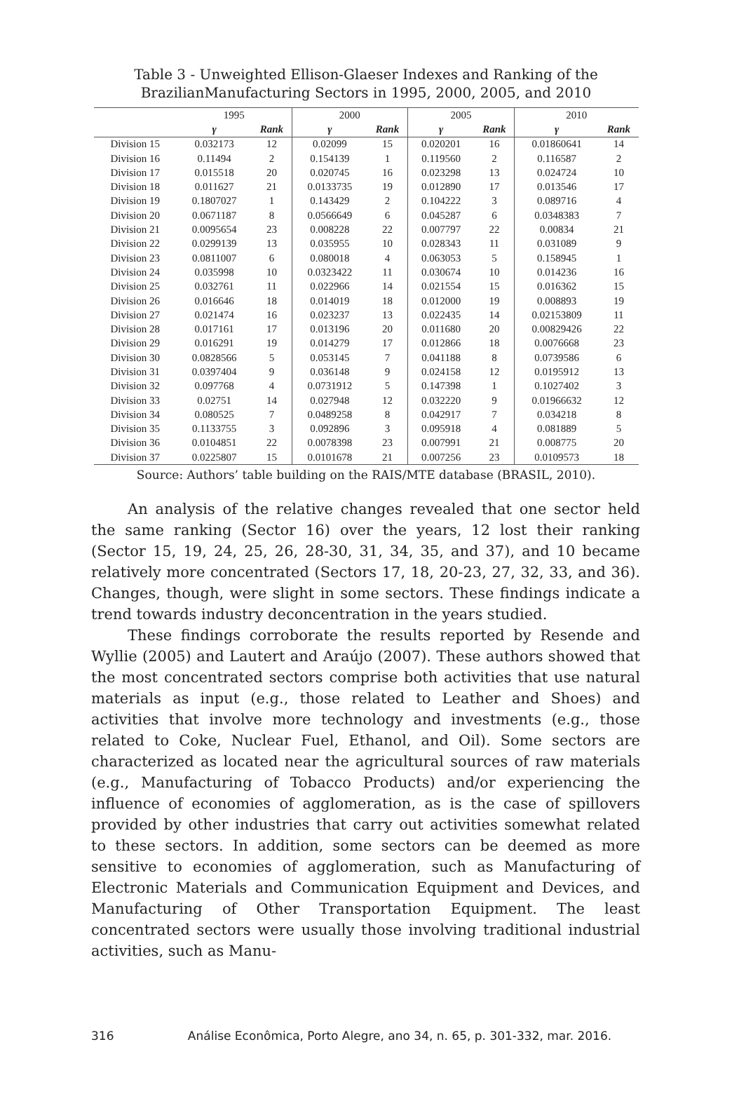Table 3 - Unweighted Ellison-Glaeser Indexes and Ranking of the
BrazilianManufacturing Sectors in 1995, 2000, 2005, and 2010
| | 1995 | | 2000 | | 2005 | | 2010 | |
| --- | --- | --- | --- | --- | --- | --- | --- | --- |
| | γ | Rank | γ | Rank | γ | Rank | γ | Rank |
| Division 15 | 0.032173 | 12 | 0.02099 | 15 | 0.020201 | 16 | 0.01860641 | 14 |
| Division 16 | 0.11494 | 2 | 0.154139 | 1 | 0.119560 | 2 | 0.116587 | 2 |
| Division 17 | 0.015518 | 20 | 0.020745 | 16 | 0.023298 | 13 | 0.024724 | 10 |
| Division 18 | 0.011627 | 21 | 0.0133735 | 19 | 0.012890 | 17 | 0.013546 | 17 |
| Division 19 | 0.1807027 | 1 | 0.143429 | 2 | 0.104222 | 3 | 0.089716 | 4 |
| Division 20 | 0.0671187 | 8 | 0.0566649 | 6 | 0.045287 | 6 | 0.0348383 | 7 |
| Division 21 | 0.0095654 | 23 | 0.008228 | 22 | 0.007797 | 22 | 0.00834 | 21 |
| Division 22 | 0.0299139 | 13 | 0.035955 | 10 | 0.028343 | 11 | 0.031089 | 9 |
| Division 23 | 0.0811007 | 6 | 0.080018 | 4 | 0.063053 | 5 | 0.158945 | 1 |
| Division 24 | 0.035998 | 10 | 0.0323422 | 11 | 0.030674 | 10 | 0.014236 | 16 |
| Division 25 | 0.032761 | 11 | 0.022966 | 14 | 0.021554 | 15 | 0.016362 | 15 |
| Division 26 | 0.016646 | 18 | 0.014019 | 18 | 0.012000 | 19 | 0.008893 | 19 |
| Division 27 | 0.021474 | 16 | 0.023237 | 13 | 0.022435 | 14 | 0.02153809 | 11 |
| Division 28 | 0.017161 | 17 | 0.013196 | 20 | 0.011680 | 20 | 0.00829426 | 22 |
| Division 29 | 0.016291 | 19 | 0.014279 | 17 | 0.012866 | 18 | 0.0076668 | 23 |
| Division 30 | 0.0828566 | 5 | 0.053145 | 7 | 0.041188 | 8 | 0.0739586 | 6 |
| Division 31 | 0.0397404 | 9 | 0.036148 | 9 | 0.024158 | 12 | 0.0195912 | 13 |
| Division 32 | 0.097768 | 4 | 0.0731912 | 5 | 0.147398 | 1 | 0.1027402 | 3 |
| Division 33 | 0.02751 | 14 | 0.027948 | 12 | 0.032220 | 9 | 0.01966632 | 12 |
| Division 34 | 0.080525 | 7 | 0.0489258 | 8 | 0.042917 | 7 | 0.034218 | 8 |
| Division 35 | 0.1133755 | 3 | 0.092896 | 3 | 0.095918 | 4 | 0.081889 | 5 |
| Division 36 | 0.0104851 | 22 | 0.0078398 | 23 | 0.007991 | 21 | 0.008775 | 20 |
| Division 37 | 0.0225807 | 15 | 0.0101678 | 21 | 0.007256 | 23 | 0.0109573 | 18 |
Source: Authors’ table building on the RAIS/MTE database (BRASIL, 2010).
An analysis of the relative changes revealed that one sector held the same ranking (Sector 16) over the years, 12 lost their ranking (Sector 15, 19, 24, 25, 26, 28-30, 31, 34, 35, and 37), and 10 became relatively more concentrated (Sectors 17, 18, 20-23, 27, 32, 33, and 36). Changes, though, were slight in some sectors. These findings indicate a trend towards industry deconcentration in the years studied.
These findings corroborate the results reported by Resende and Wyllie (2005) and Lautert and Araújo (2007). These authors showed that the most concentrated sectors comprise both activities that use natural materials as input (e.g., those related to Leather and Shoes) and activities that involve more technology and investments (e.g., those related to Coke, Nuclear Fuel, Ethanol, and Oil). Some sectors are characterized as located near the agricultural sources of raw materials (e.g., Manufacturing of Tobacco Products) and/or experiencing the influence of economies of agglomeration, as is the case of spillovers provided by other industries that carry out activities somewhat related to these sectors. In addition, some sectors can be deemed as more sensitive to economies of agglomeration, such as Manufacturing of Electronic Materials and Communication Equipment and Devices, and Manufacturing of Other Transportation Equipment. The least concentrated sectors were usually those involving traditional industrial activities, such as Manu-
316 Análise Econômica, Porto Alegre, ano 34, n. 65, p. 301-332, mar. 2016.